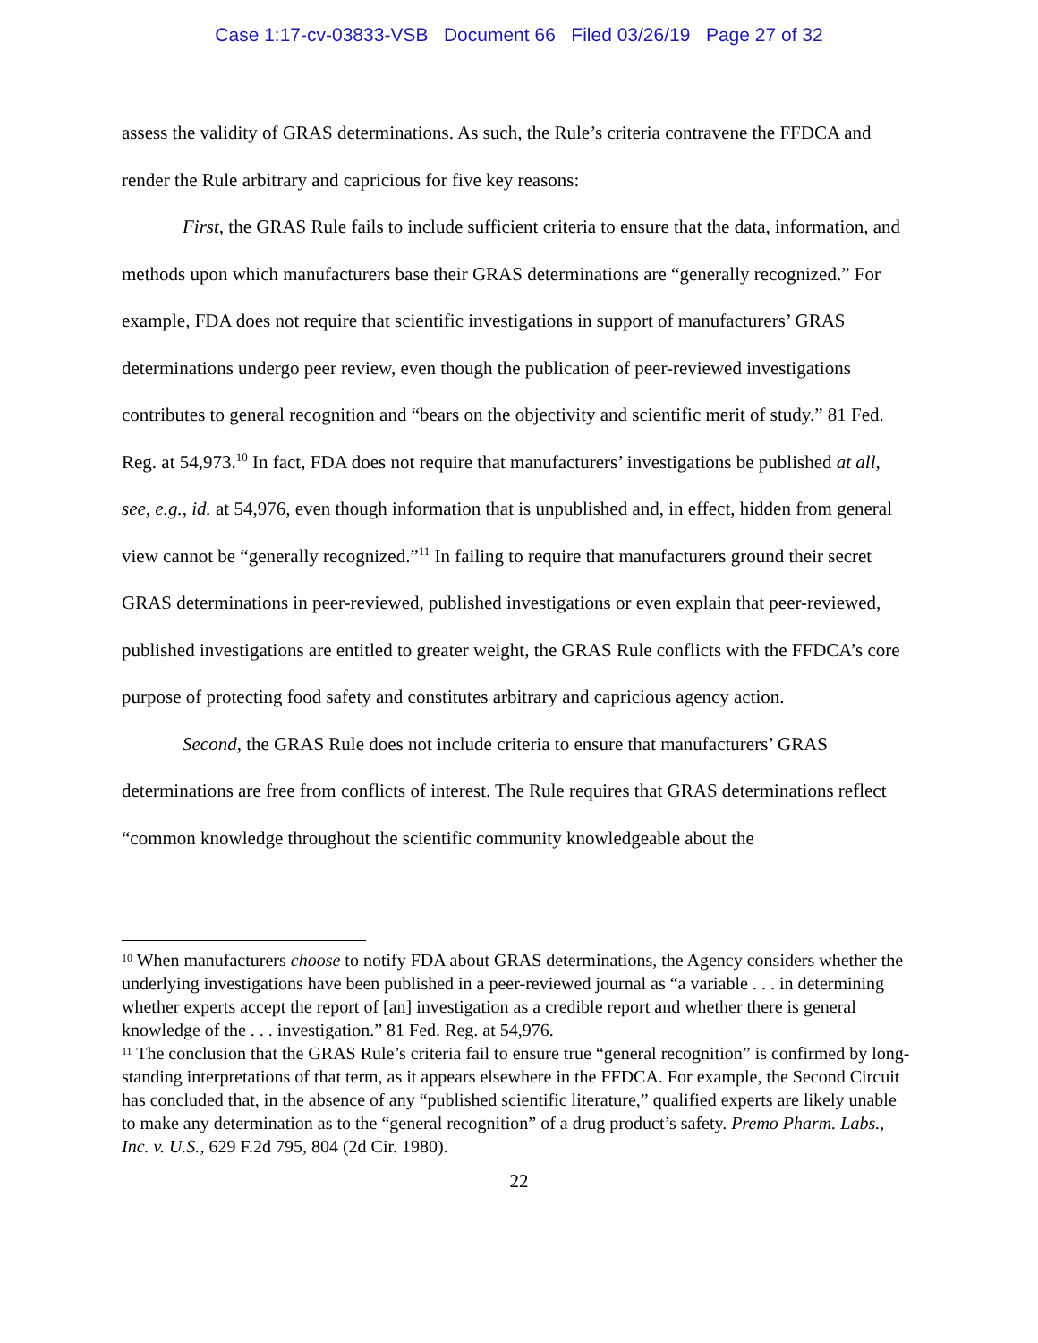Case 1:17-cv-03833-VSB Document 66 Filed 03/26/19 Page 27 of 32
assess the validity of GRAS determinations. As such, the Rule’s criteria contravene the FFDCA and render the Rule arbitrary and capricious for five key reasons:
First, the GRAS Rule fails to include sufficient criteria to ensure that the data, information, and methods upon which manufacturers base their GRAS determinations are “generally recognized.” For example, FDA does not require that scientific investigations in support of manufacturers’ GRAS determinations undergo peer review, even though the publication of peer-reviewed investigations contributes to general recognition and “bears on the objectivity and scientific merit of study.” 81 Fed. Reg. at 54,973.<sup>10</sup> In fact, FDA does not require that manufacturers’ investigations be published at all, see, e.g., id. at 54,976, even though information that is unpublished and, in effect, hidden from general view cannot be “generally recognized.”<sup>11</sup> In failing to require that manufacturers ground their secret GRAS determinations in peer-reviewed, published investigations or even explain that peer-reviewed, published investigations are entitled to greater weight, the GRAS Rule conflicts with the FFDCA’s core purpose of protecting food safety and constitutes arbitrary and capricious agency action.
Second, the GRAS Rule does not include criteria to ensure that manufacturers’ GRAS determinations are free from conflicts of interest. The Rule requires that GRAS determinations reflect “common knowledge throughout the scientific community knowledgeable about the
<sup>10</sup> When manufacturers choose to notify FDA about GRAS determinations, the Agency considers whether the underlying investigations have been published in a peer-reviewed journal as “a variable . . . in determining whether experts accept the report of [an] investigation as a credible report and whether there is general knowledge of the . . . investigation.” 81 Fed. Reg. at 54,976.
<sup>11</sup> The conclusion that the GRAS Rule’s criteria fail to ensure true “general recognition” is confirmed by long-standing interpretations of that term, as it appears elsewhere in the FFDCA. For example, the Second Circuit has concluded that, in the absence of any “published scientific literature,” qualified experts are likely unable to make any determination as to the “general recognition” of a drug product’s safety. Premo Pharm. Labs., Inc. v. U.S., 629 F.2d 795, 804 (2d Cir. 1980).
22